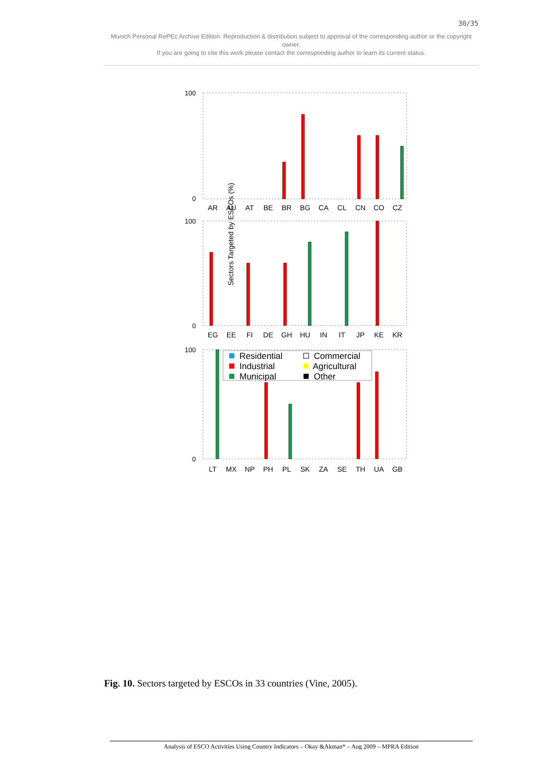30/35
Munich Personal RePEc Archive Edition. Reproduction & distribution subject to approval of the corresponding author or the copyright owner.
If you are going to cite this work please contact the corresponding author to learn its current status.
Sectors Targeted by ESCOs (%)
100
0
100
0
100
0
AR
AU
AT
BE
BR
BG
CA
CL
CN
CO
CZ
EG
EE
FI
DE
GH
HU
IN
IT
JP
KE
KR
LT
MX
NP
PH
PL
SK
ZA
SE
TH
UA
GB
Residential
Commercial
Industrial
Agricultural
Municipal
Other
Fig. 10. Sectors targeted by ESCOs in 33 countries (Vine, 2005).
Analysis of ESCO Activities Using Country Indicators – Okay &Akman* – Aug 2009 – MPRA Edition